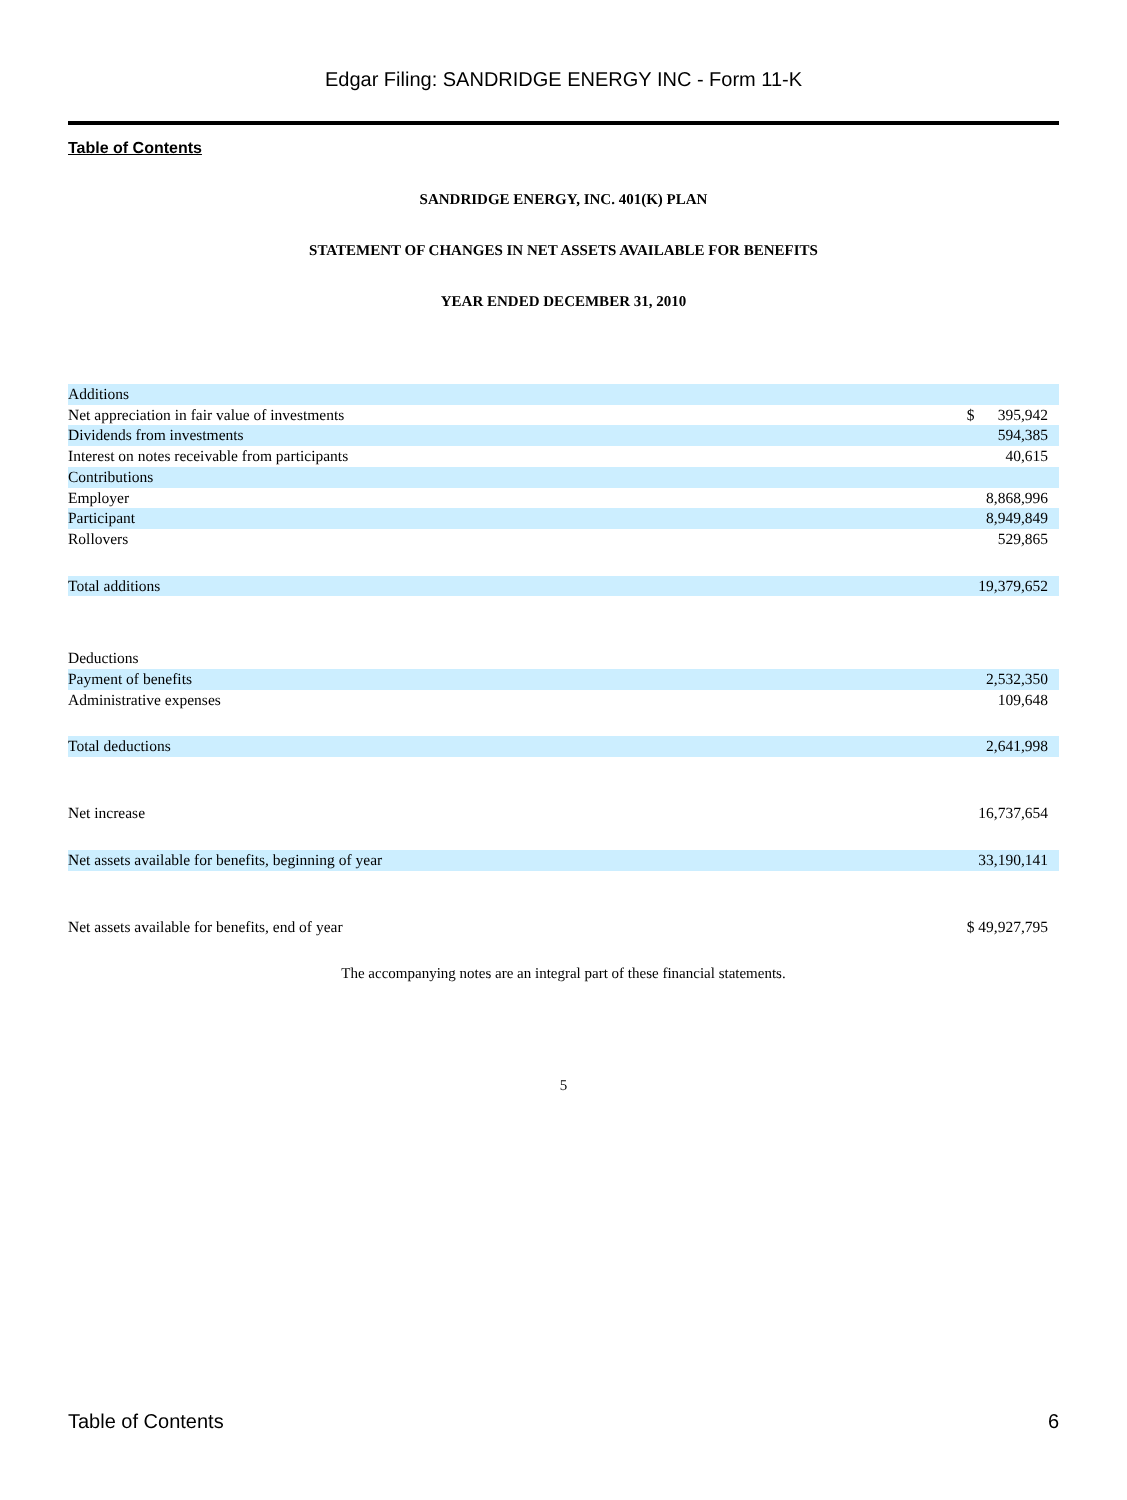Edgar Filing: SANDRIDGE ENERGY INC - Form 11-K
Table of Contents
SANDRIDGE ENERGY, INC. 401(K) PLAN
STATEMENT OF CHANGES IN NET ASSETS AVAILABLE FOR BENEFITS
YEAR ENDED DECEMBER 31, 2010
| Additions | |
| Net appreciation in fair value of investments | $ 395,942 |
| Dividends from investments | 594,385 |
| Interest on notes receivable from participants | 40,615 |
| Contributions | |
| Employer | 8,868,996 |
| Participant | 8,949,849 |
| Rollovers | 529,865 |
| Total additions | 19,379,652 |
| Deductions | |
| Payment of benefits | 2,532,350 |
| Administrative expenses | 109,648 |
| Total deductions | 2,641,998 |
| Net increase | 16,737,654 |
| Net assets available for benefits, beginning of year | 33,190,141 |
| Net assets available for benefits, end of year | $ 49,927,795 |
The accompanying notes are an integral part of these financial statements.
5
Table of Contents 6